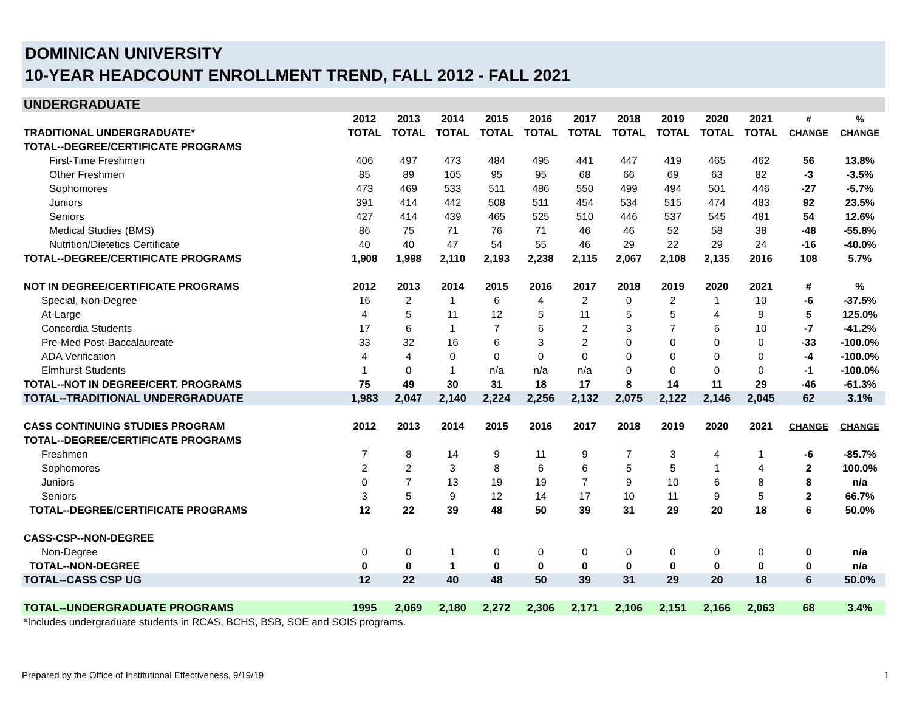DOMINICAN UNIVERSITY
10-YEAR HEADCOUNT ENROLLMENT TREND, FALL 2012 - FALL 2021
| UNDERGRADUATE | | | | | | | | | | | | |
| | 2012 | 2013 | 2014 | 2015 | 2016 | 2017 | 2018 | 2019 | 2020 | 2021 | # | % |
| TRADITIONAL UNDERGRADUATE* | TOTAL | TOTAL | TOTAL | TOTAL | TOTAL | TOTAL | TOTAL | TOTAL | TOTAL | TOTAL | CHANGE | CHANGE |
| TOTAL--DEGREE/CERTIFICATE PROGRAMS | | | | | | | | | | | | |
| First-Time Freshmen | 406 | 497 | 473 | 484 | 495 | 441 | 447 | 419 | 465 | 462 | 56 | 13.8% |
| Other Freshmen | 85 | 89 | 105 | 95 | 95 | 68 | 66 | 69 | 63 | 82 | -3 | -3.5% |
| Sophomores | 473 | 469 | 533 | 511 | 486 | 550 | 499 | 494 | 501 | 446 | -27 | -5.7% |
| Juniors | 391 | 414 | 442 | 508 | 511 | 454 | 534 | 515 | 474 | 483 | 92 | 23.5% |
| Seniors | 427 | 414 | 439 | 465 | 525 | 510 | 446 | 537 | 545 | 481 | 54 | 12.6% |
| Medical Studies (BMS) | 86 | 75 | 71 | 76 | 71 | 46 | 46 | 52 | 58 | 38 | -48 | -55.8% |
| Nutrition/Dietetics Certificate | 40 | 40 | 47 | 54 | 55 | 46 | 29 | 22 | 29 | 24 | -16 | -40.0% |
| TOTAL--DEGREE/CERTIFICATE PROGRAMS | 1,908 | 1,998 | 2,110 | 2,193 | 2,238 | 2,115 | 2,067 | 2,108 | 2,135 | 2016 | 108 | 5.7% |
| NOT IN DEGREE/CERTIFICATE PROGRAMS | 2012 | 2013 | 2014 | 2015 | 2016 | 2017 | 2018 | 2019 | 2020 | 2021 | # | % |
| Special, Non-Degree | 16 | 2 | 1 | 6 | 4 | 2 | 0 | 2 | 1 | 10 | -6 | -37.5% |
| At-Large | 4 | 5 | 11 | 12 | 5 | 11 | 5 | 5 | 4 | 9 | 5 | 125.0% |
| Concordia Students | 17 | 6 | 1 | 7 | 6 | 2 | 3 | 7 | 6 | 10 | -7 | -41.2% |
| Pre-Med Post-Baccalaureate | 33 | 32 | 16 | 6 | 3 | 2 | 0 | 0 | 0 | 0 | -33 | -100.0% |
| ADA Verification | 4 | 4 | 0 | 0 | 0 | 0 | 0 | 0 | 0 | 0 | -4 | -100.0% |
| Elmhurst Students | 1 | 0 | 1 | n/a | n/a | n/a | 0 | 0 | 0 | 0 | -1 | -100.0% |
| TOTAL--NOT IN DEGREE/CERT. PROGRAMS | 75 | 49 | 30 | 31 | 18 | 17 | 8 | 14 | 11 | 29 | -46 | -61.3% |
| TOTAL--TRADITIONAL UNDERGRADUATE | 1,983 | 2,047 | 2,140 | 2,224 | 2,256 | 2,132 | 2,075 | 2,122 | 2,146 | 2,045 | 62 | 3.1% |
| CASS CONTINUING STUDIES PROGRAM | 2012 | 2013 | 2014 | 2015 | 2016 | 2017 | 2018 | 2019 | 2020 | 2021 | CHANGE | CHANGE |
| TOTAL--DEGREE/CERTIFICATE PROGRAMS | | | | | | | | | | | | |
| Freshmen | 7 | 8 | 14 | 9 | 11 | 9 | 7 | 3 | 4 | 1 | -6 | -85.7% |
| Sophomores | 2 | 2 | 3 | 8 | 6 | 6 | 5 | 5 | 1 | 4 | 2 | 100.0% |
| Juniors | 0 | 7 | 13 | 19 | 19 | 7 | 9 | 10 | 6 | 8 | 8 | n/a |
| Seniors | 3 | 5 | 9 | 12 | 14 | 17 | 10 | 11 | 9 | 5 | 2 | 66.7% |
| TOTAL--DEGREE/CERTIFICATE PROGRAMS | 12 | 22 | 39 | 48 | 50 | 39 | 31 | 29 | 20 | 18 | 6 | 50.0% |
| CASS-CSP--NON-DEGREE | | | | | | | | | | | | |
| Non-Degree | 0 | 0 | 1 | 0 | 0 | 0 | 0 | 0 | 0 | 0 | 0 | n/a |
| TOTAL--NON-DEGREE | 0 | 0 | 1 | 0 | 0 | 0 | 0 | 0 | 0 | 0 | 0 | n/a |
| TOTAL--CASS CSP UG | 12 | 22 | 40 | 48 | 50 | 39 | 31 | 29 | 20 | 18 | 6 | 50.0% |
| TOTAL--UNDERGRADUATE PROGRAMS | 1995 | 2,069 | 2,180 | 2,272 | 2,306 | 2,171 | 2,106 | 2,151 | 2,166 | 2,063 | 68 | 3.4% |
| *Includes undergraduate students in RCAS, BCHS, BSB, SOE and SOIS programs. | | | | | | | | | | | | |
Prepared by the Office of Institutional Effectiveness, 9/19/19 1